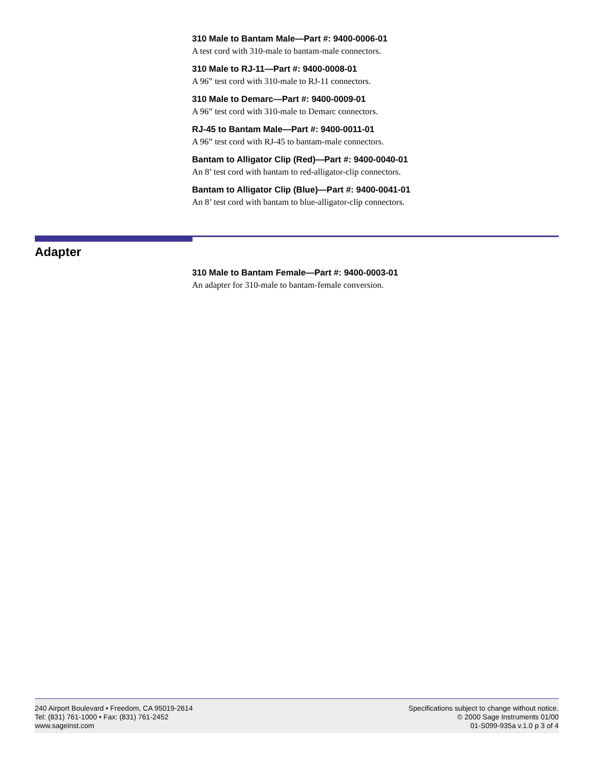310 Male to Bantam Male—Part #: 9400-0006-01
A test cord with 310-male to bantam-male connectors.
310 Male to RJ-11—Part #: 9400-0008-01
A 96” test cord with 310-male to RJ-11 connectors.
310 Male to Demarc—Part #: 9400-0009-01
A 96” test cord with 310-male to Demarc connectors.
RJ-45 to Bantam Male—Part #: 9400-0011-01
A 96” test cord with RJ-45 to bantam-male connectors.
Bantam to Alligator Clip (Red)—Part #: 9400-0040-01
An 8’ test cord with bantam to red-alligator-clip connectors.
Bantam to Alligator Clip (Blue)—Part #: 9400-0041-01
An 8’ test cord with bantam to blue-alligator-clip connectors.
Adapter
310 Male to Bantam Female—Part #: 9400-0003-01
An adapter for 310-male to bantam-female conversion.
240 Airport Boulevard • Freedom, CA 95019-2614
Tel: (831) 761-1000 • Fax: (831) 761-2452
www.sageinst.com
Specifications subject to change without notice.
© 2000 Sage Instruments 01/00
01-S099-935a v.1.0 p 3 of 4